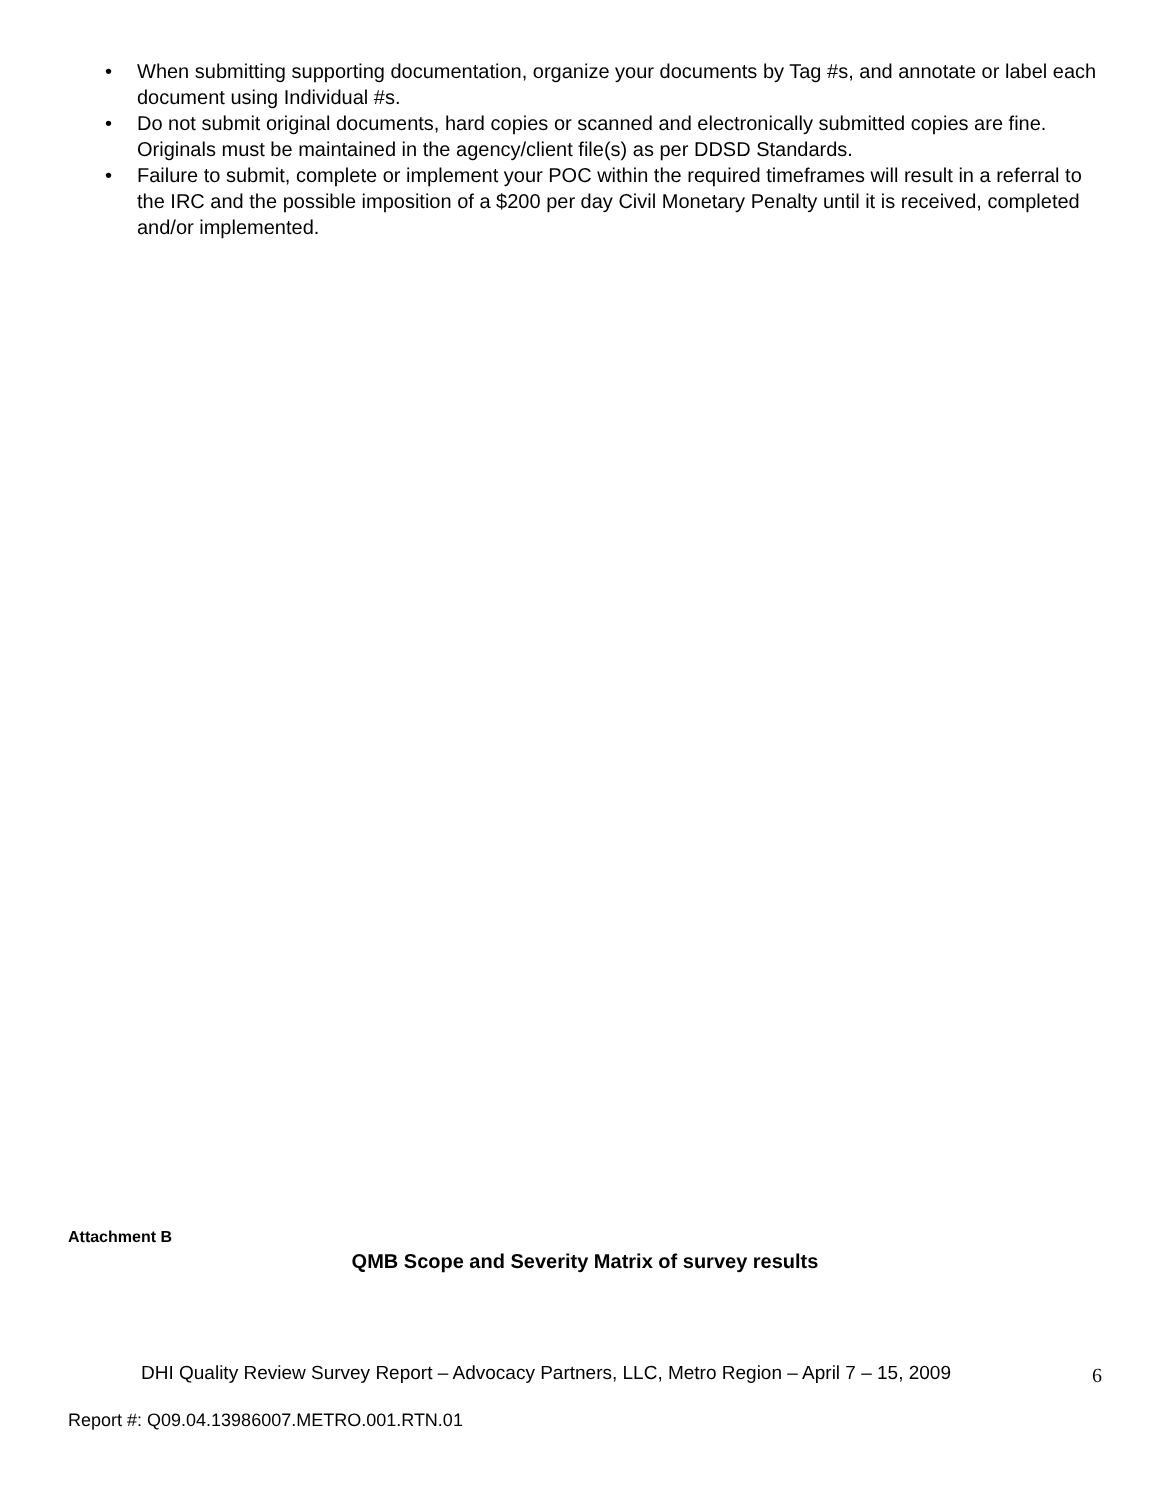• When submitting supporting documentation, organize your documents by Tag #s, and annotate or label each document using Individual #s.
• Do not submit original documents, hard copies or scanned and electronically submitted copies are fine. Originals must be maintained in the agency/client file(s) as per DDSD Standards.
• Failure to submit, complete or implement your POC within the required timeframes will result in a referral to the IRC and the possible imposition of a $200 per day Civil Monetary Penalty until it is received, completed and/or implemented.
Attachment B
QMB Scope and Severity Matrix of survey results
DHI Quality Review Survey Report – Advocacy Partners, LLC, Metro Region – April 7 – 15, 2009
6
Report #: Q09.04.13986007.METRO.001.RTN.01